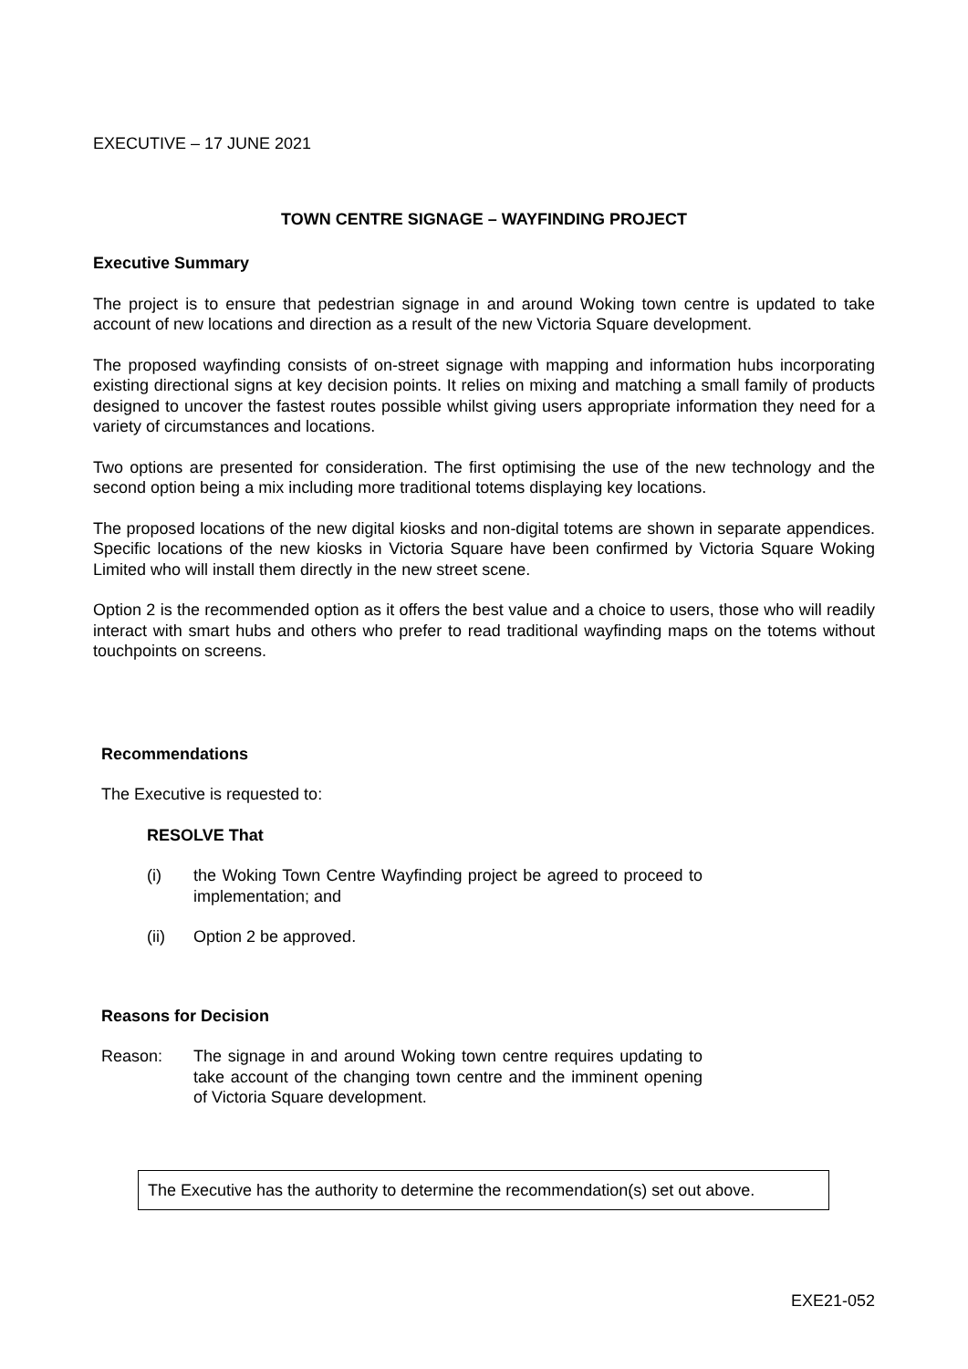EXECUTIVE – 17 JUNE 2021
TOWN CENTRE SIGNAGE – WAYFINDING PROJECT
Executive Summary
The project is to ensure that pedestrian signage in and around Woking town centre is updated to take account of new locations and direction as a result of the new Victoria Square development.
The proposed wayfinding consists of on-street signage with mapping and information hubs incorporating existing directional signs at key decision points. It relies on mixing and matching a small family of products designed to uncover the fastest routes possible whilst giving users appropriate information they need for a variety of circumstances and locations.
Two options are presented for consideration. The first optimising the use of the new technology and the second option being a mix including more traditional totems displaying key locations.
The proposed locations of the new digital kiosks and non-digital totems are shown in separate appendices. Specific locations of the new kiosks in Victoria Square have been confirmed by Victoria Square Woking Limited who will install them directly in the new street scene.
Option 2 is the recommended option as it offers the best value and a choice to users, those who will readily interact with smart hubs and others who prefer to read traditional wayfinding maps on the totems without touchpoints on screens.
Recommendations
The Executive is requested to:
RESOLVE That
(i) the Woking Town Centre Wayfinding project be agreed to proceed to implementation; and
(ii) Option 2 be approved.
Reasons for Decision
Reason: The signage in and around Woking town centre requires updating to take account of the changing town centre and the imminent opening of Victoria Square development.
The Executive has the authority to determine the recommendation(s) set out above.
EXE21-052